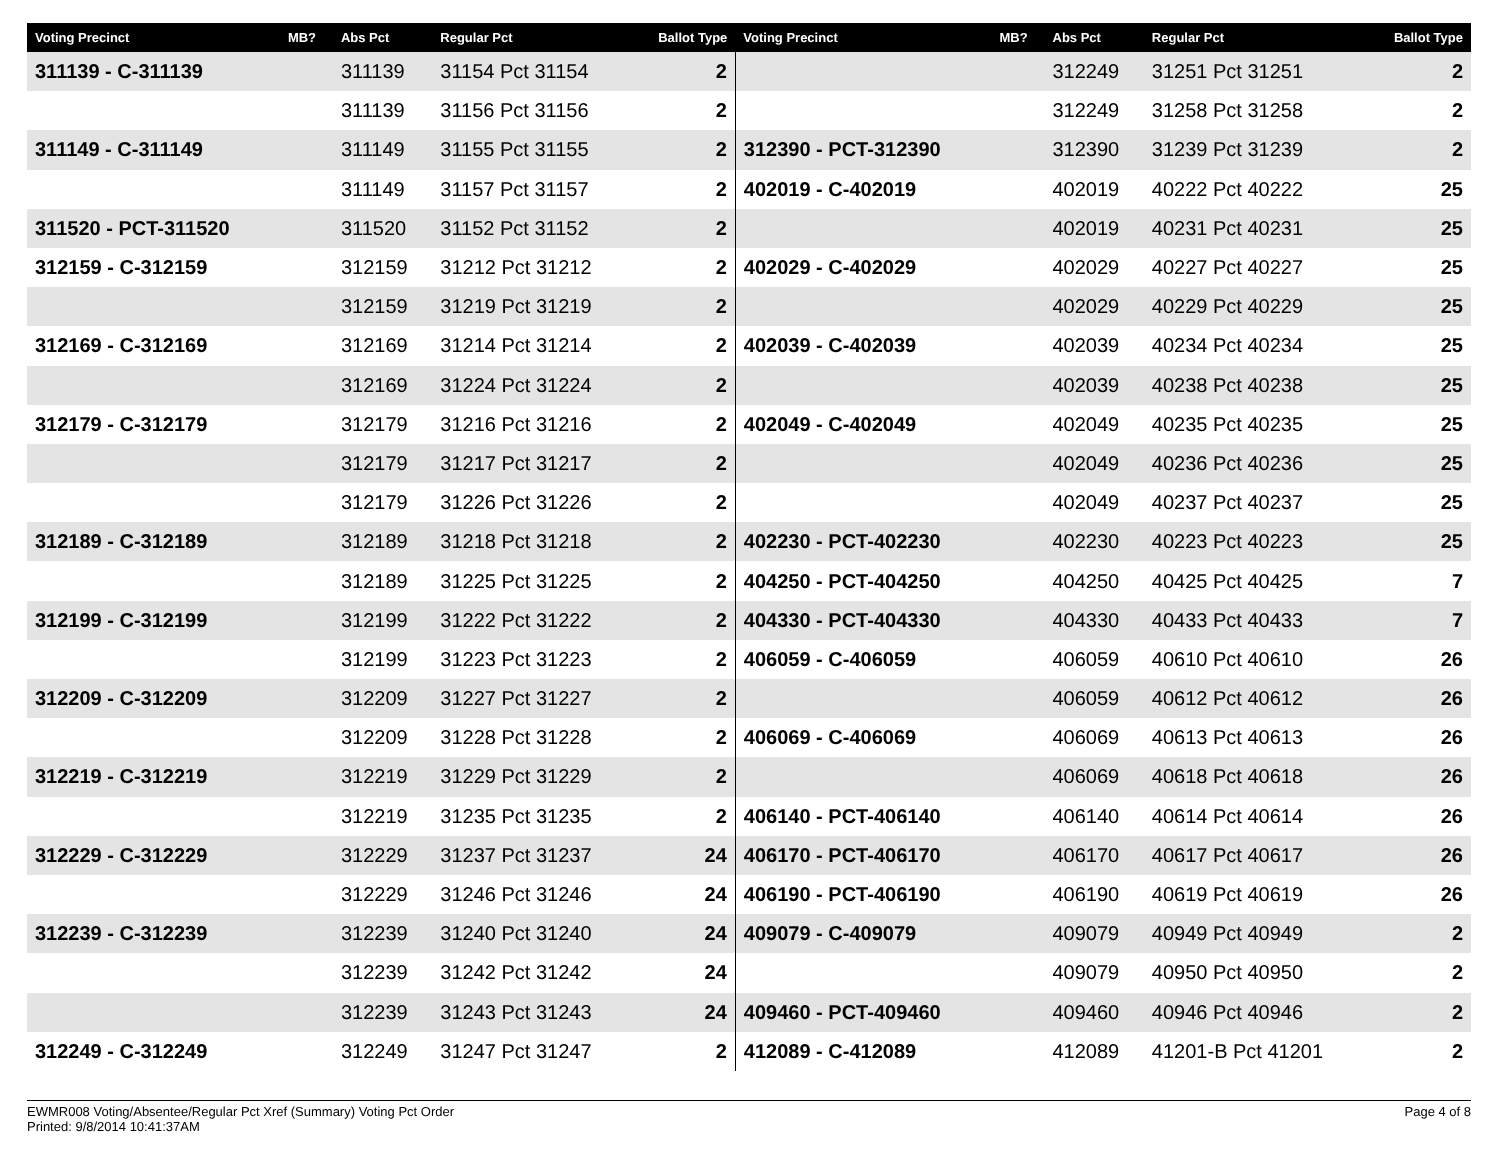| Voting Precinct | MB? | Abs Pct | Regular Pct | Ballot Type | Voting Precinct | MB? | Abs Pct | Regular Pct | Ballot Type |
| --- | --- | --- | --- | --- | --- | --- | --- | --- | --- |
| 311139 - C-311139 | | 311139 | 31154 Pct 31154 | 2 | | | 312249 | 31251 Pct 31251 | 2 |
| | | 311139 | 31156 Pct 31156 | 2 | | | 312249 | 31258 Pct 31258 | 2 |
| 311149 - C-311149 | | 311149 | 31155 Pct 31155 | 2 | 312390 - PCT-312390 | | 312390 | 31239 Pct 31239 | 2 |
| | | 311149 | 31157 Pct 31157 | 2 | 402019 - C-402019 | | 402019 | 40222 Pct 40222 | 25 |
| 311520 - PCT-311520 | | 311520 | 31152 Pct 31152 | 2 | | | 402019 | 40231 Pct 40231 | 25 |
| 312159 - C-312159 | | 312159 | 31212 Pct 31212 | 2 | 402029 - C-402029 | | 402029 | 40227 Pct 40227 | 25 |
| | | 312159 | 31219 Pct 31219 | 2 | | | 402029 | 40229 Pct 40229 | 25 |
| 312169 - C-312169 | | 312169 | 31214 Pct 31214 | 2 | 402039 - C-402039 | | 402039 | 40234 Pct 40234 | 25 |
| | | 312169 | 31224 Pct 31224 | 2 | | | 402039 | 40238 Pct 40238 | 25 |
| 312179 - C-312179 | | 312179 | 31216 Pct 31216 | 2 | 402049 - C-402049 | | 402049 | 40235 Pct 40235 | 25 |
| | | 312179 | 31217 Pct 31217 | 2 | | | 402049 | 40236 Pct 40236 | 25 |
| | | 312179 | 31226 Pct 31226 | 2 | | | 402049 | 40237 Pct 40237 | 25 |
| 312189 - C-312189 | | 312189 | 31218 Pct 31218 | 2 | 402230 - PCT-402230 | | 402230 | 40223 Pct 40223 | 25 |
| | | 312189 | 31225 Pct 31225 | 2 | 404250 - PCT-404250 | | 404250 | 40425 Pct 40425 | 7 |
| 312199 - C-312199 | | 312199 | 31222 Pct 31222 | 2 | 404330 - PCT-404330 | | 404330 | 40433 Pct 40433 | 7 |
| | | 312199 | 31223 Pct 31223 | 2 | 406059 - C-406059 | | 406059 | 40610 Pct 40610 | 26 |
| 312209 - C-312209 | | 312209 | 31227 Pct 31227 | 2 | | | 406059 | 40612 Pct 40612 | 26 |
| | | 312209 | 31228 Pct 31228 | 2 | 406069 - C-406069 | | 406069 | 40613 Pct 40613 | 26 |
| 312219 - C-312219 | | 312219 | 31229 Pct 31229 | 2 | | | 406069 | 40618 Pct 40618 | 26 |
| | | 312219 | 31235 Pct 31235 | 2 | 406140 - PCT-406140 | | 406140 | 40614 Pct 40614 | 26 |
| 312229 - C-312229 | | 312229 | 31237 Pct 31237 | 24 | 406170 - PCT-406170 | | 406170 | 40617 Pct 40617 | 26 |
| | | 312229 | 31246 Pct 31246 | 24 | 406190 - PCT-406190 | | 406190 | 40619 Pct 40619 | 26 |
| 312239 - C-312239 | | 312239 | 31240 Pct 31240 | 24 | 409079 - C-409079 | | 409079 | 40949 Pct 40949 | 2 |
| | | 312239 | 31242 Pct 31242 | 24 | | | 409079 | 40950 Pct 40950 | 2 |
| | | 312239 | 31243 Pct 31243 | 24 | 409460 - PCT-409460 | | 409460 | 40946 Pct 40946 | 2 |
| 312249 - C-312249 | | 312249 | 31247 Pct 31247 | 2 | 412089 - C-412089 | | 412089 | 41201-B Pct 41201 | 2 |
EWMR008 Voting/Absentee/Regular Pct Xref (Summary) Voting Pct Order
Printed: 9/8/2014 10:41:37AM
Page 4 of 8